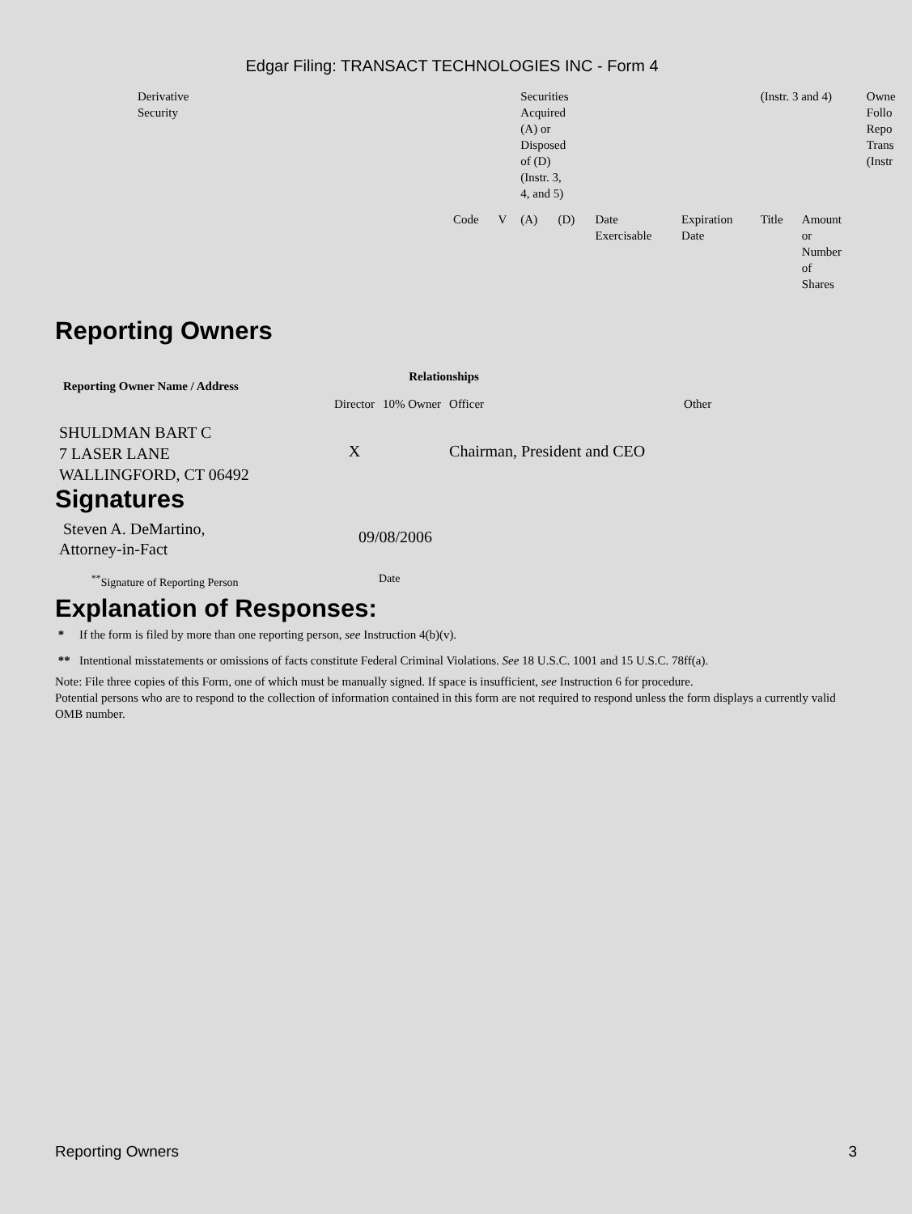Edgar Filing: TRANSACT TECHNOLOGIES INC - Form 4
| | Derivative Security | | | Securities Acquired (A) or Disposed of (D) (Instr. 3, 4, and 5) | | | | (Instr. 3 and 4) | | Owne Follo Repo Trans (Instr |
| | | Code | V | (A) | (D) | Date Exercisable | Expiration Date | Title | Amount or Number of Shares | |
Reporting Owners
| Reporting Owner Name / Address | Relationships | | | |
| --- | --- | --- | --- | --- |
| | Director | 10% Owner | Officer | Other |
| SHULDMAN BART C 7 LASER LANE WALLINGFORD, CT 06492 | X | | Chairman, President and CEO | |
Signatures
| Steven A. DeMartino, Attorney-in-Fact | 09/08/2006 |
| <sup>**</sup> Signature of Reporting Person | Date |
Explanation of Responses:
* If the form is filed by more than one reporting person, see Instruction 4(b)(v).
** Intentional misstatements or omissions of facts constitute Federal Criminal Violations. See 18 U.S.C. 1001 and 15 U.S.C. 78ff(a).
Note: File three copies of this Form, one of which must be manually signed. If space is insufficient, see Instruction 6 for procedure.
Potential persons who are to respond to the collection of information contained in this form are not required to respond unless the form displays a currently valid OMB number.
Reporting Owners 3